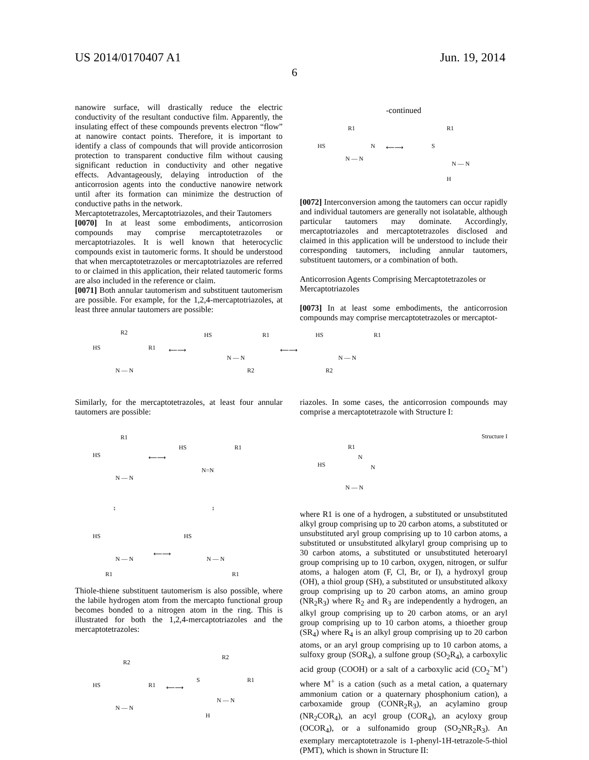US 2014/0170407 A1 Jun. 19, 2014
6
nanowire surface, will drastically reduce the electric conductivity of the resultant conductive film. Apparently, the insulating effect of these compounds prevents electron “flow” at nanowire contact points. Therefore, it is important to identify a class of compounds that will provide anticorrosion protection to transparent conductive film without causing significant reduction in conductivity and other negative effects. Advantageously, delaying introduction of the anticorrosion agents into the conductive nanowire network until after its formation can minimize the destruction of conductive paths in the network.
Mercaptotetrazoles, Mercaptotriazoles, and their Tautomers
[0070] In at least some embodiments, anticorrosion compounds may comprise mercaptotetrazoles or mercaptotriazoles. It is well known that heterocyclic compounds exist in tautomeric forms. It should be understood that when mercaptotetrazoles or mercaptotriazoles are referred to or claimed in this application, their related tautomeric forms are also included in the reference or claim.
[0071] Both annular tautomerism and substituent tautomerism are possible. For example, for the 1,2,4-mercaptotriazoles, at least three annular tautomers are possible:
-continued
R1
HS
N — N
N
⟵⟶
S
R1
N — N
H
[0072] Interconversion among the tautomers can occur rapidly and individual tautomers are generally not isolatable, although particular tautomers may dominate. Accordingly, mercaptotriazoles and mercaptotetrazoles disclosed and claimed in this application will be understood to include their corresponding tautomers, including annular tautomers, substituent tautomers, or a combination of both.
Anticorrosion Agents Comprising Mercaptotetrazoles or Mercaptotriazoles
[0073] In at least some embodiments, the anticorrosion compounds may comprise mercaptotetrazoles or mercaptot-
R2
HS
R1
N — N
⟵⟶
HS
R1
N — N
R2
⟵⟶
HS
R1
N — N
R2
Similarly, for the mercaptotetrazoles, at least four annular tautomers are possible:
R1
HS
N — N
⟵⟶
HS
R1
N=N
↕
↕
HS
N — N
R1
⟵⟶
HS
N — N
R1
Thiole-thiene substituent tautomerism is also possible, where the labile hydrogen atom from the mercapto functional group becomes bonded to a nitrogen atom in the ring. This is illustrated for both the 1,2,4-mercaptotriazoles and the mercaptotetrazoles:
R2
HS
R1
N — N
⟵⟶
S
R2
R1
N — N
H
riazoles. In some cases, the anticorrosion compounds may comprise a mercaptotetrazole with Structure I:
Structure I
R1
HS
N
N
N — N
where R1 is one of a hydrogen, a substituted or unsubstituted alkyl group comprising up to 20 carbon atoms, a substituted or unsubstituted aryl group comprising up to 10 carbon atoms, a substituted or unsubstituted alkylaryl group comprising up to 30 carbon atoms, a substituted or unsubstituted heteroaryl group comprising up to 10 carbon, oxygen, nitrogen, or sulfur atoms, a halogen atom (F, Cl, Br, or I), a hydroxyl group (OH), a thiol group (SH), a substituted or unsubstituted alkoxy group comprising up to 20 carbon atoms, an amino group (NR<sub>2</sub>R<sub>3</sub>) where R<sub>2</sub> and R<sub>3</sub> are independently a hydrogen, an alkyl group comprising up to 20 carbon atoms, or an aryl group comprising up to 10 carbon atoms, a thioether group (SR<sub>4</sub>) where R<sub>4</sub> is an alkyl group comprising up to 20 carbon atoms, or an aryl group comprising up to 10 carbon atoms, a sulfoxy group (SOR<sub>4</sub>), a sulfone group (SO<sub>2</sub>R<sub>4</sub>), a carboxylic acid group (COOH) or a salt of a carboxylic acid (CO<sub>2</sub><sup>−</sup>M<sup>+</sup>) where M<sup>+</sup> is a cation (such as a metal cation, a quaternary ammonium cation or a quaternary phosphonium cation), a carboxamide group (CONR<sub>2</sub>R<sub>3</sub>), an acylamino group (NR<sub>2</sub>COR<sub>4</sub>), an acyl group (COR<sub>4</sub>), an acyloxy group (OCOR<sub>4</sub>), or a sulfonamido group (SO<sub>2</sub>NR<sub>2</sub>R<sub>3</sub>). An exemplary mercaptotetrazole is 1-phenyl-1H-tetrazole-5-thiol (PMT), which is shown in Structure II: